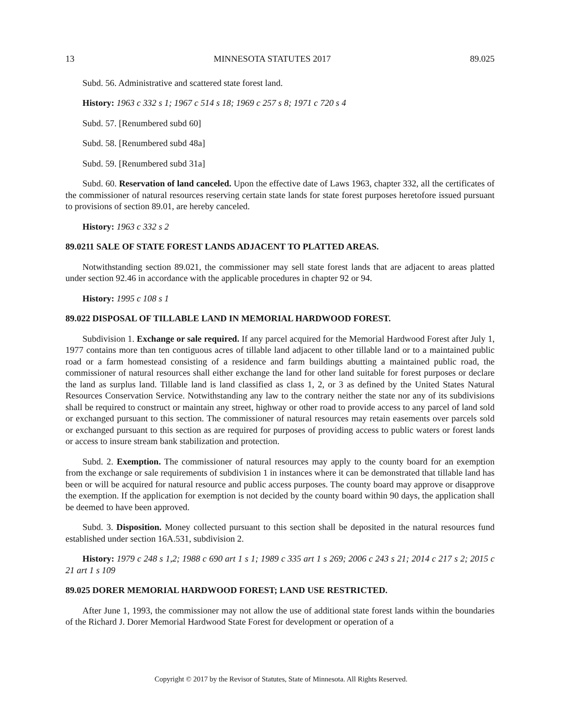13 MINNESOTA STATUTES 2017 89.025
Subd. 56. Administrative and scattered state forest land.
History: 1963 c 332 s 1; 1967 c 514 s 18; 1969 c 257 s 8; 1971 c 720 s 4
Subd. 57. [Renumbered subd 60]
Subd. 58. [Renumbered subd 48a]
Subd. 59. [Renumbered subd 31a]
Subd. 60. Reservation of land canceled. Upon the effective date of Laws 1963, chapter 332, all the certificates of the commissioner of natural resources reserving certain state lands for state forest purposes heretofore issued pursuant to provisions of section 89.01, are hereby canceled.
History: 1963 c 332 s 2
89.0211 SALE OF STATE FOREST LANDS ADJACENT TO PLATTED AREAS.
Notwithstanding section 89.021, the commissioner may sell state forest lands that are adjacent to areas platted under section 92.46 in accordance with the applicable procedures in chapter 92 or 94.
History: 1995 c 108 s 1
89.022 DISPOSAL OF TILLABLE LAND IN MEMORIAL HARDWOOD FOREST.
Subdivision 1. Exchange or sale required. If any parcel acquired for the Memorial Hardwood Forest after July 1, 1977 contains more than ten contiguous acres of tillable land adjacent to other tillable land or to a maintained public road or a farm homestead consisting of a residence and farm buildings abutting a maintained public road, the commissioner of natural resources shall either exchange the land for other land suitable for forest purposes or declare the land as surplus land. Tillable land is land classified as class 1, 2, or 3 as defined by the United States Natural Resources Conservation Service. Notwithstanding any law to the contrary neither the state nor any of its subdivisions shall be required to construct or maintain any street, highway or other road to provide access to any parcel of land sold or exchanged pursuant to this section. The commissioner of natural resources may retain easements over parcels sold or exchanged pursuant to this section as are required for purposes of providing access to public waters or forest lands or access to insure stream bank stabilization and protection.
Subd. 2. Exemption. The commissioner of natural resources may apply to the county board for an exemption from the exchange or sale requirements of subdivision 1 in instances where it can be demonstrated that tillable land has been or will be acquired for natural resource and public access purposes. The county board may approve or disapprove the exemption. If the application for exemption is not decided by the county board within 90 days, the application shall be deemed to have been approved.
Subd. 3. Disposition. Money collected pursuant to this section shall be deposited in the natural resources fund established under section 16A.531, subdivision 2.
History: 1979 c 248 s 1,2; 1988 c 690 art 1 s 1; 1989 c 335 art 1 s 269; 2006 c 243 s 21; 2014 c 217 s 2; 2015 c 21 art 1 s 109
89.025 DORER MEMORIAL HARDWOOD FOREST; LAND USE RESTRICTED.
After June 1, 1993, the commissioner may not allow the use of additional state forest lands within the boundaries of the Richard J. Dorer Memorial Hardwood State Forest for development or operation of a
Copyright © 2017 by the Revisor of Statutes, State of Minnesota. All Rights Reserved.